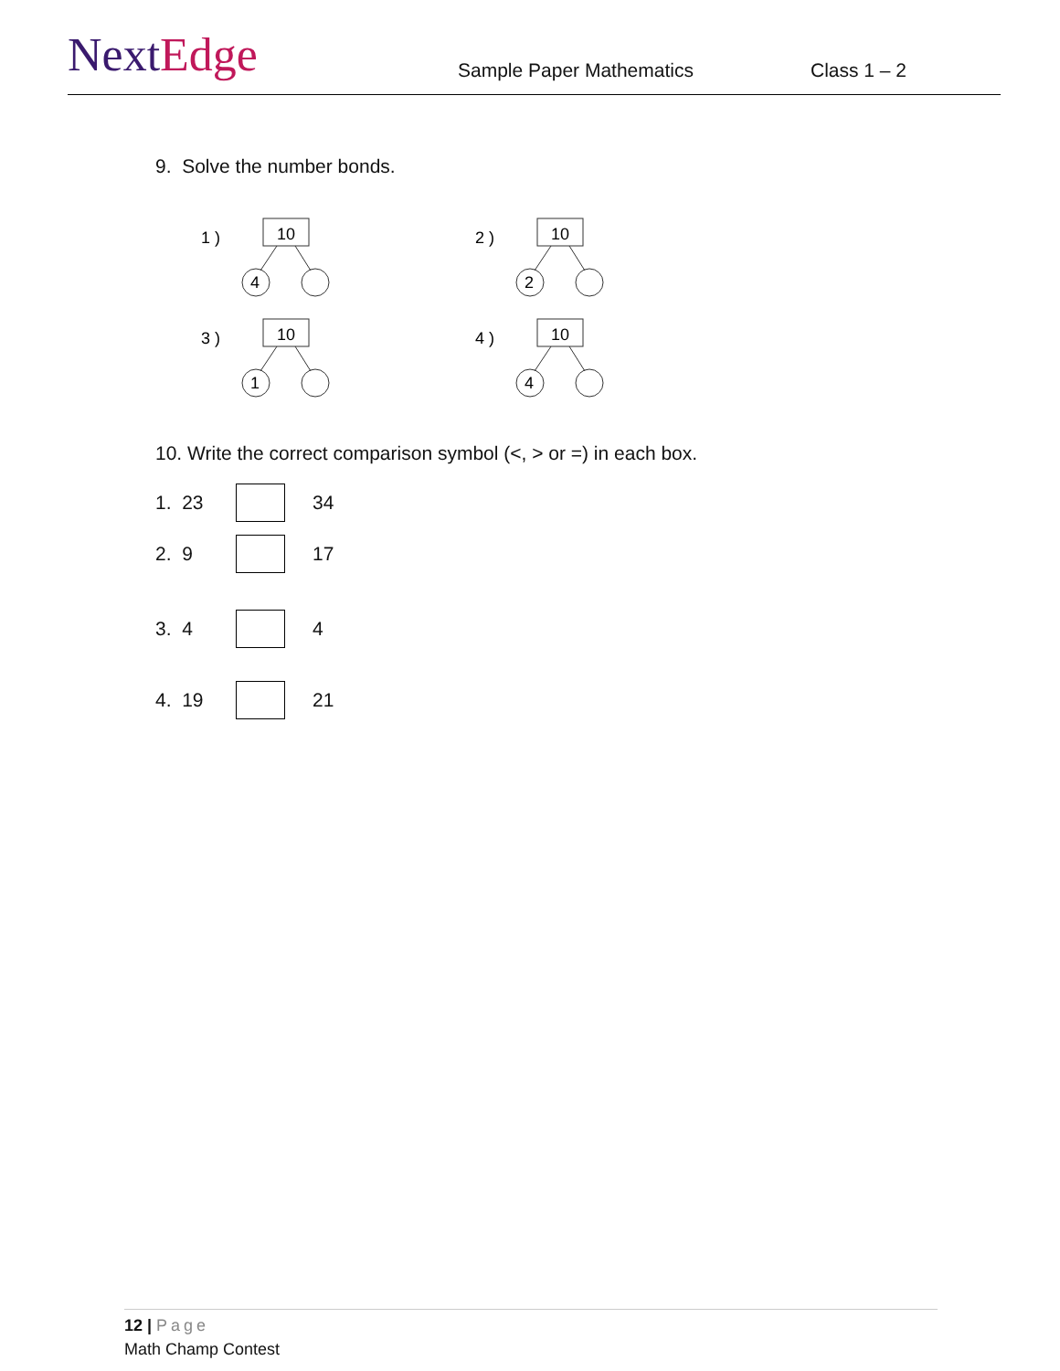NextEdge
Sample Paper Mathematics
Class 1 – 2
9. Solve the number bonds.
1 )
10
4
2 )
10
2
3 )
10
1
4 )
10
4
10. Write the correct comparison symbol (<, > or =) in each box.
1. 23 34
2. 9 17
3. 4 4
4. 19 21
12 | Page
Math Champ Contest